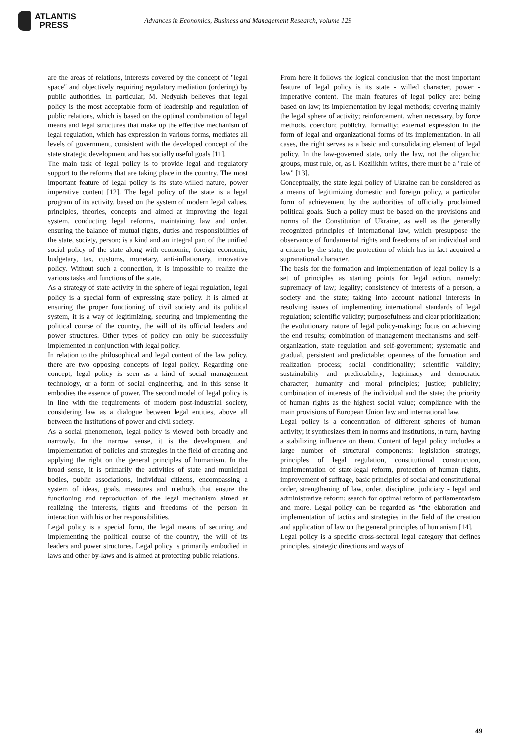ATLANTIS
PRESS
Advances in Economics, Business and Management Research, volume 129
are the areas of relations, interests covered by the concept of "legal space" and objectively requiring regulatory mediation (ordering) by public authorities. In particular, M. Nedyukh believes that legal policy is the most acceptable form of leadership and regulation of public relations, which is based on the optimal combination of legal means and legal structures that make up the effective mechanism of legal regulation, which has expression in various forms, mediates all levels of government, consistent with the developed concept of the state strategic development and has socially useful goals [11].
The main task of legal policy is to provide legal and regulatory support to the reforms that are taking place in the country. The most important feature of legal policy is its state-willed nature, power imperative content [12]. The legal policy of the state is a legal program of its activity, based on the system of modern legal values, principles, theories, concepts and aimed at improving the legal system, conducting legal reforms, maintaining law and order, ensuring the balance of mutual rights, duties and responsibilities of the state, society, person; is a kind and an integral part of the unified social policy of the state along with economic, foreign economic, budgetary, tax, customs, monetary, anti-inflationary, innovative policy. Without such a connection, it is impossible to realize the various tasks and functions of the state.
As a strategy of state activity in the sphere of legal regulation, legal policy is a special form of expressing state policy. It is aimed at ensuring the proper functioning of civil society and its political system, it is a way of legitimizing, securing and implementing the political course of the country, the will of its official leaders and power structures. Other types of policy can only be successfully implemented in conjunction with legal policy.
In relation to the philosophical and legal content of the law policy, there are two opposing concepts of legal policy. Regarding one concept, legal policy is seen as a kind of social management technology, or a form of social engineering, and in this sense it embodies the essence of power. The second model of legal policy is in line with the requirements of modern post-industrial society, considering law as a dialogue between legal entities, above all between the institutions of power and civil society.
As a social phenomenon, legal policy is viewed both broadly and narrowly. In the narrow sense, it is the development and implementation of policies and strategies in the field of creating and applying the right on the general principles of humanism. In the broad sense, it is primarily the activities of state and municipal bodies, public associations, individual citizens, encompassing a system of ideas, goals, measures and methods that ensure the functioning and reproduction of the legal mechanism aimed at realizing the interests, rights and freedoms of the person in interaction with his or her responsibilities.
Legal policy is a special form, the legal means of securing and implementing the political course of the country, the will of its leaders and power structures. Legal policy is primarily embodied in laws and other by-laws and is aimed at protecting public relations.
From here it follows the logical conclusion that the most important feature of legal policy is its state - willed character, power - imperative content. The main features of legal policy are: being based on law; its implementation by legal methods; covering mainly the legal sphere of activity; reinforcement, when necessary, by force methods, coercion; publicity, formality; external expression in the form of legal and organizational forms of its implementation. In all cases, the right serves as a basic and consolidating element of legal policy. In the law-governed state, only the law, not the oligarchic groups, must rule, or, as I. Kozlikhin writes, there must be a "rule of law" [13].
Conceptually, the state legal policy of Ukraine can be considered as a means of legitimizing domestic and foreign policy, a particular form of achievement by the authorities of officially proclaimed political goals. Such a policy must be based on the provisions and norms of the Constitution of Ukraine, as well as the generally recognized principles of international law, which presuppose the observance of fundamental rights and freedoms of an individual and a citizen by the state, the protection of which has in fact acquired a supranational character.
The basis for the formation and implementation of legal policy is a set of principles as starting points for legal action, namely: supremacy of law; legality; consistency of interests of a person, a society and the state; taking into account national interests in resolving issues of implementing international standards of legal regulation; scientific validity; purposefulness and clear prioritization; the evolutionary nature of legal policy-making; focus on achieving the end results; combination of management mechanisms and self-organization, state regulation and self-government; systematic and gradual, persistent and predictable; openness of the formation and realization process; social conditionality; scientific validity; sustainability and predictability; legitimacy and democratic character; humanity and moral principles; justice; publicity; combination of interests of the individual and the state; the priority of human rights as the highest social value; compliance with the main provisions of European Union law and international law.
Legal policy is a concentration of different spheres of human activity; it synthesizes them in norms and institutions, in turn, having a stabilizing influence on them. Content of legal policy includes a large number of structural components: legislation strategy, principles of legal regulation, constitutional construction, implementation of state-legal reform, protection of human rights, improvement of suffrage, basic principles of social and constitutional order, strengthening of law, order, discipline, judiciary - legal and administrative reform; search for optimal reform of parliamentarism and more. Legal policy can be regarded as “the elaboration and implementation of tactics and strategies in the field of the creation and application of law on the general principles of humanism [14].
Legal policy is a specific cross-sectoral legal category that defines principles, strategic directions and ways of
49